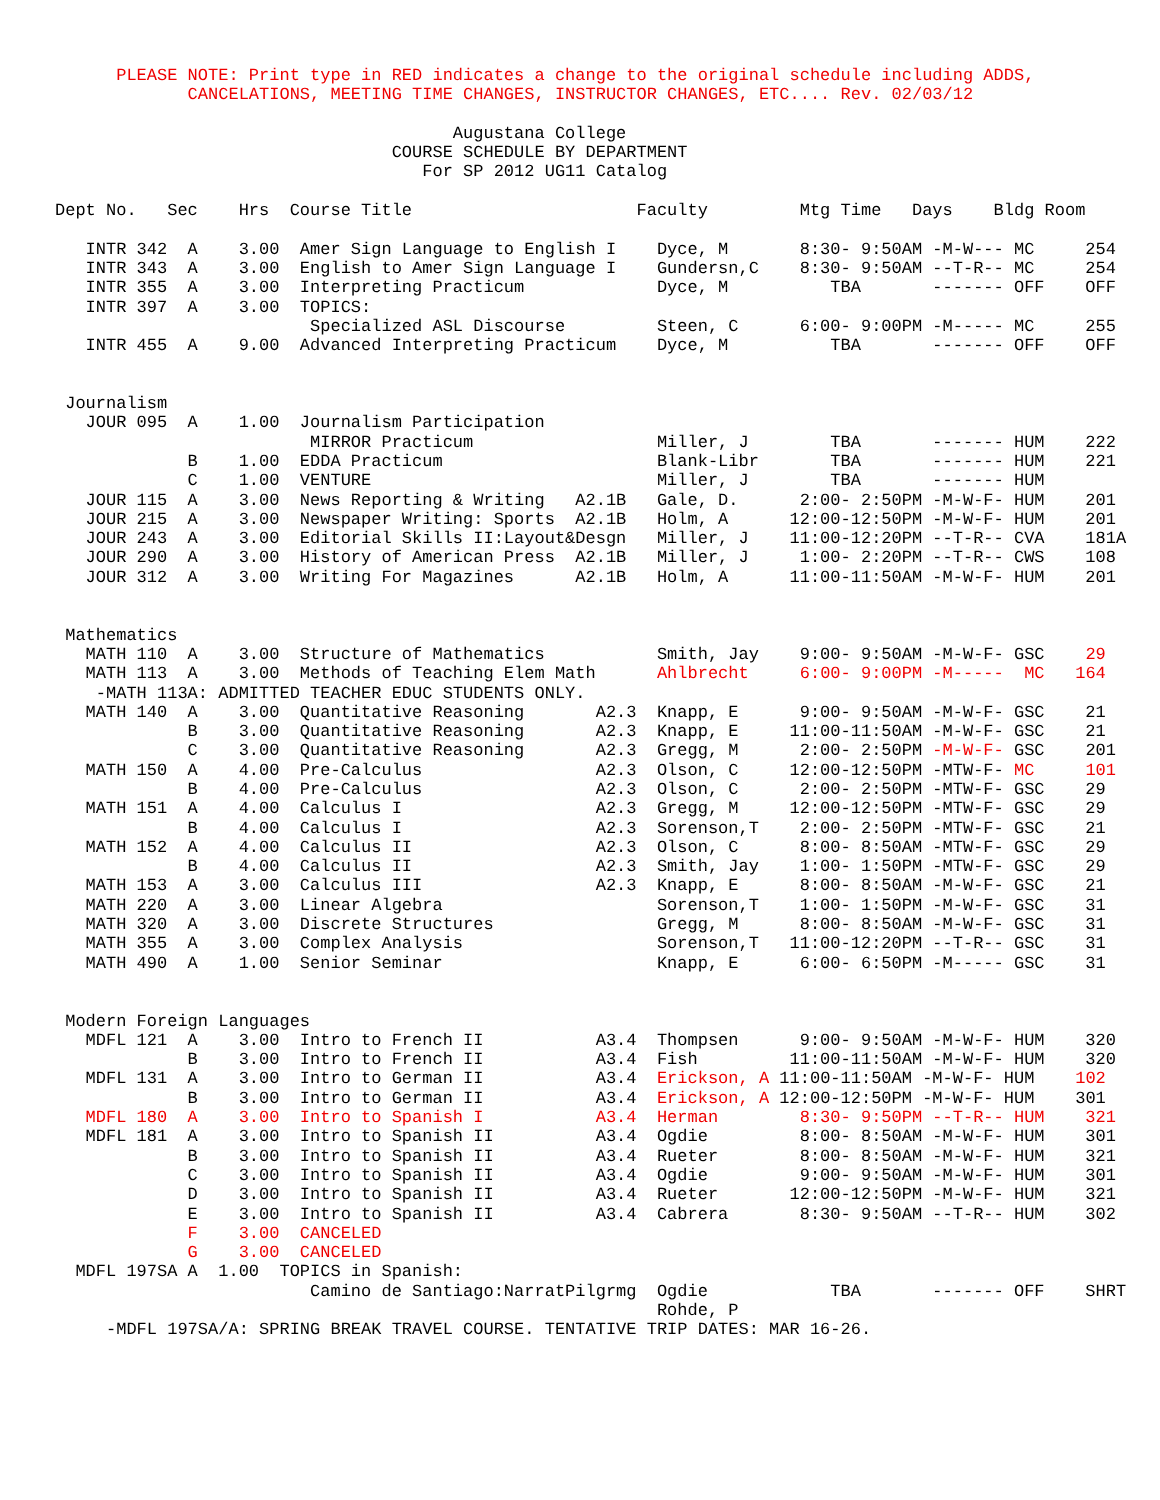PLEASE NOTE: Print type in RED indicates a change to the original schedule including ADDS,
             CANCELATIONS, MEETING TIME CHANGES, INSTRUCTOR CHANGES, ETC.... Rev. 02/03/12

                                       Augustana College
                                 COURSE SCHEDULE BY DEPARTMENT
                                    For SP 2012 UG11 Catalog

Dept No.   Sec    Hrs  Course Title                      Faculty         Mtg Time   Days    Bldg Room

   INTR 342  A    3.00  Amer Sign Language to English I    Dyce, M       8:30- 9:50AM -M-W--- MC     254
   INTR 343  A    3.00  English to Amer Sign Language I    Gundersn,C    8:30- 9:50AM --T-R-- MC     254
   INTR 355  A    3.00  Interpreting Practicum             Dyce, M          TBA       ------- OFF    OFF
   INTR 397  A    3.00  TOPICS:
                         Specialized ASL Discourse         Steen, C      6:00- 9:00PM -M----- MC     255
   INTR 455  A    9.00  Advanced Interpreting Practicum    Dyce, M          TBA       ------- OFF    OFF


 Journalism
   JOUR 095  A    1.00  Journalism Participation
                         MIRROR Practicum                  Miller, J        TBA       ------- HUM    222
             B    1.00  EDDA Practicum                     Blank-Libr       TBA       ------- HUM    221
             C    1.00  VENTURE                            Miller, J        TBA       ------- HUM
   JOUR 115  A    3.00  News Reporting & Writing   A2.1B   Gale, D.      2:00- 2:50PM -M-W-F- HUM    201
   JOUR 215  A    3.00  Newspaper Writing: Sports  A2.1B   Holm, A      12:00-12:50PM -M-W-F- HUM    201
   JOUR 243  A    3.00  Editorial Skills II:Layout&Desgn   Miller, J    11:00-12:20PM --T-R-- CVA    181A
   JOUR 290  A    3.00  History of American Press  A2.1B   Miller, J     1:00- 2:20PM --T-R-- CWS    108
   JOUR 312  A    3.00  Writing For Magazines      A2.1B   Holm, A      11:00-11:50AM -M-W-F- HUM    201


 Mathematics
   MATH 110  A    3.00  Structure of Mathematics           Smith, Jay    9:00- 9:50AM -M-W-F- GSC    29
   MATH 113  A    3.00  Methods of Teaching Elem Math      Ahlbrecht     6:00- 9:00PM -M-----  MC   164
    -MATH 113A: ADMITTED TEACHER EDUC STUDENTS ONLY.
   MATH 140  A    3.00  Quantitative Reasoning       A2.3  Knapp, E      9:00- 9:50AM -M-W-F- GSC    21
             B    3.00  Quantitative Reasoning       A2.3  Knapp, E     11:00-11:50AM -M-W-F- GSC    21
             C    3.00  Quantitative Reasoning       A2.3  Gregg, M      2:00- 2:50PM -M-W-F- GSC    201
   MATH 150  A    4.00  Pre-Calculus                 A2.3  Olson, C     12:00-12:50PM -MTW-F- MC     101
             B    4.00  Pre-Calculus                 A2.3  Olson, C      2:00- 2:50PM -MTW-F- GSC    29
   MATH 151  A    4.00  Calculus I                   A2.3  Gregg, M     12:00-12:50PM -MTW-F- GSC    29
             B    4.00  Calculus I                   A2.3  Sorenson,T    2:00- 2:50PM -MTW-F- GSC    21
   MATH 152  A    4.00  Calculus II                  A2.3  Olson, C      8:00- 8:50AM -MTW-F- GSC    29
             B    4.00  Calculus II                  A2.3  Smith, Jay    1:00- 1:50PM -MTW-F- GSC    29
   MATH 153  A    3.00  Calculus III                 A2.3  Knapp, E      8:00- 8:50AM -M-W-F- GSC    21
   MATH 220  A    3.00  Linear Algebra                     Sorenson,T    1:00- 1:50PM -M-W-F- GSC    31
   MATH 320  A    3.00  Discrete Structures                Gregg, M      8:00- 8:50AM -M-W-F- GSC    31
   MATH 355  A    3.00  Complex Analysis                   Sorenson,T   11:00-12:20PM --T-R-- GSC    31
   MATH 490  A    1.00  Senior Seminar                     Knapp, E      6:00- 6:50PM -M----- GSC    31


 Modern Foreign Languages
   MDFL 121  A    3.00  Intro to French II           A3.4  Thompsen      9:00- 9:50AM -M-W-F- HUM    320
             B    3.00  Intro to French II           A3.4  Fish         11:00-11:50AM -M-W-F- HUM    320
   MDFL 131  A    3.00  Intro to German II           A3.4  Erickson, A 11:00-11:50AM -M-W-F- HUM    102
             B    3.00  Intro to German II           A3.4  Erickson, A 12:00-12:50PM -M-W-F- HUM    301
   MDFL 180  A    3.00  Intro to Spanish I           A3.4  Herman        8:30- 9:50PM --T-R-- HUM    321
   MDFL 181  A    3.00  Intro to Spanish II          A3.4  Ogdie         8:00- 8:50AM -M-W-F- HUM    301
             B    3.00  Intro to Spanish II          A3.4  Rueter        8:00- 8:50AM -M-W-F- HUM    321
             C    3.00  Intro to Spanish II          A3.4  Ogdie         9:00- 9:50AM -M-W-F- HUM    301
             D    3.00  Intro to Spanish II          A3.4  Rueter       12:00-12:50PM -M-W-F- HUM    321
             E    3.00  Intro to Spanish II          A3.4  Cabrera       8:30- 9:50AM --T-R-- HUM    302
             F    3.00  CANCELED
             G    3.00  CANCELED
  MDFL 197SA A  1.00  TOPICS in Spanish:
                         Camino de Santiago:NarratPilgrmg  Ogdie            TBA       ------- OFF    SHRT
                                                           Rohde, P
     -MDFL 197SA/A: SPRING BREAK TRAVEL COURSE. TENTATIVE TRIP DATES: MAR 16-26.